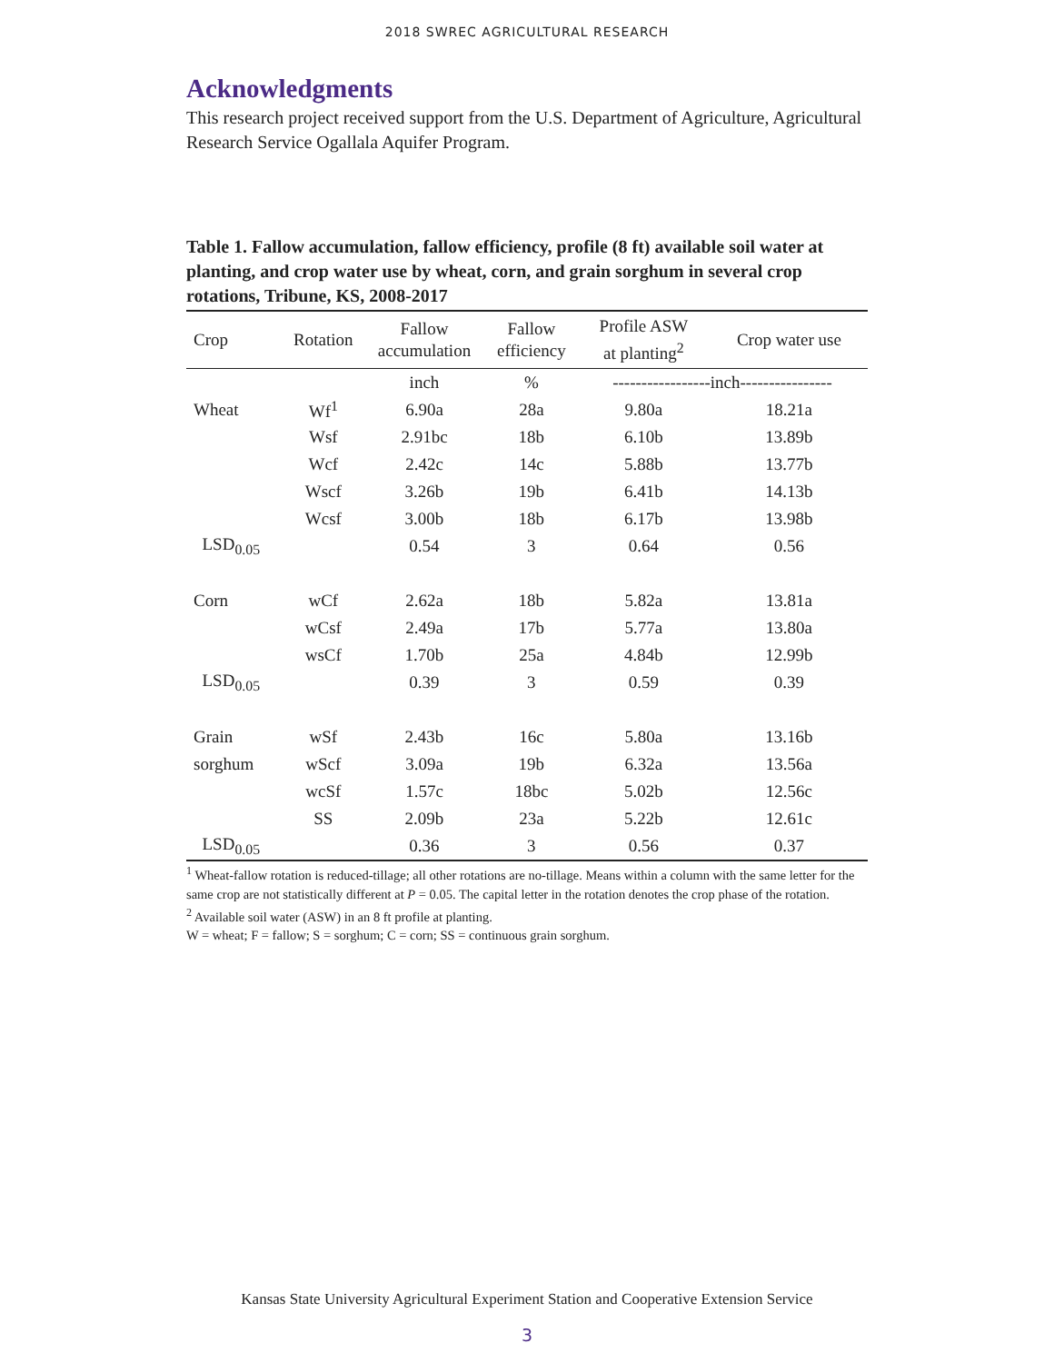2018 SWREC AGRICULTURAL RESEARCH
Acknowledgments
This research project received support from the U.S. Department of Agriculture, Agricultural Research Service Ogallala Aquifer Program.
Table 1. Fallow accumulation, fallow efficiency, profile (8 ft) available soil water at planting, and crop water use by wheat, corn, and grain sorghum in several crop rotations, Tribune, KS, 2008-2017
| Crop | Rotation | Fallow accumulation | Fallow efficiency | Profile ASW at planting<sup>2</sup> | Crop water use |
| --- | --- | --- | --- | --- | --- |
| | | inch | % | -----------------inch---------------- | |
| Wheat | Wf<sup>1</sup> | 6.90a | 28a | 9.80a | 18.21a |
| | Wsf | 2.91bc | 18b | 6.10b | 13.89b |
| | Wcf | 2.42c | 14c | 5.88b | 13.77b |
| | Wscf | 3.26b | 19b | 6.41b | 14.13b |
| | Wcsf | 3.00b | 18b | 6.17b | 13.98b |
| LSD<sub>0.05</sub> | | 0.54 | 3 | 0.64 | 0.56 |
| Corn | wCf | 2.62a | 18b | 5.82a | 13.81a |
| | wCsf | 2.49a | 17b | 5.77a | 13.80a |
| | wsCf | 1.70b | 25a | 4.84b | 12.99b |
| LSD<sub>0.05</sub> | | 0.39 | 3 | 0.59 | 0.39 |
| Grain | wSf | 2.43b | 16c | 5.80a | 13.16b |
| sorghum | wScf | 3.09a | 19b | 6.32a | 13.56a |
| | wcSf | 1.57c | 18bc | 5.02b | 12.56c |
| | SS | 2.09b | 23a | 5.22b | 12.61c |
| LSD<sub>0.05</sub> | | 0.36 | 3 | 0.56 | 0.37 |
<sup>1</sup> Wheat-fallow rotation is reduced-tillage; all other rotations are no-tillage. Means within a column with the same letter for the same crop are not statistically different at P = 0.05. The capital letter in the rotation denotes the crop phase of the rotation.
<sup>2</sup> Available soil water (ASW) in an 8 ft profile at planting.
W = wheat; F = fallow; S = sorghum; C = corn; SS = continuous grain sorghum.
Kansas State University Agricultural Experiment Station and Cooperative Extension Service
3